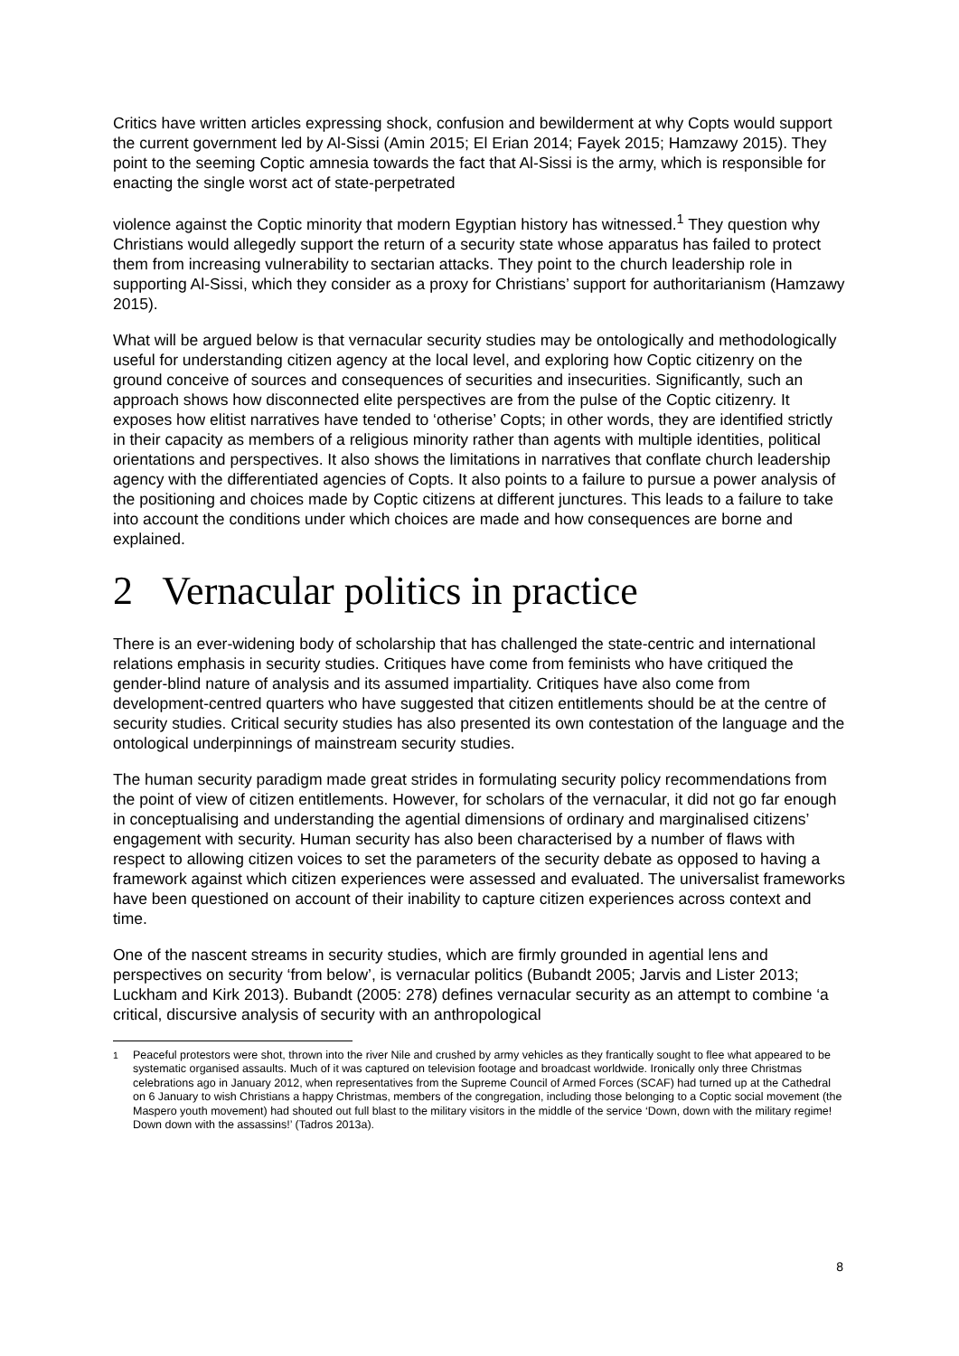Critics have written articles expressing shock, confusion and bewilderment at why Copts would support the current government led by Al-Sissi (Amin 2015; El Erian 2014; Fayek 2015; Hamzawy 2015). They point to the seeming Coptic amnesia towards the fact that Al-Sissi is the army, which is responsible for enacting the single worst act of state-perpetrated
violence against the Coptic minority that modern Egyptian history has witnessed.<sup>1</sup> They question why Christians would allegedly support the return of a security state whose apparatus has failed to protect them from increasing vulnerability to sectarian attacks. They point to the church leadership role in supporting Al-Sissi, which they consider as a proxy for Christians’ support for authoritarianism (Hamzawy 2015).
What will be argued below is that vernacular security studies may be ontologically and methodologically useful for understanding citizen agency at the local level, and exploring how Coptic citizenry on the ground conceive of sources and consequences of securities and insecurities. Significantly, such an approach shows how disconnected elite perspectives are from the pulse of the Coptic citizenry. It exposes how elitist narratives have tended to ‘otherise’ Copts; in other words, they are identified strictly in their capacity as members of a religious minority rather than agents with multiple identities, political orientations and perspectives. It also shows the limitations in narratives that conflate church leadership agency with the differentiated agencies of Copts. It also points to a failure to pursue a power analysis of the positioning and choices made by Coptic citizens at different junctures. This leads to a failure to take into account the conditions under which choices are made and how consequences are borne and explained.
2 Vernacular politics in practice
There is an ever-widening body of scholarship that has challenged the state-centric and international relations emphasis in security studies. Critiques have come from feminists who have critiqued the gender-blind nature of analysis and its assumed impartiality. Critiques have also come from development-centred quarters who have suggested that citizen entitlements should be at the centre of security studies. Critical security studies has also presented its own contestation of the language and the ontological underpinnings of mainstream security studies.
The human security paradigm made great strides in formulating security policy recommendations from the point of view of citizen entitlements. However, for scholars of the vernacular, it did not go far enough in conceptualising and understanding the agential dimensions of ordinary and marginalised citizens’ engagement with security. Human security has also been characterised by a number of flaws with respect to allowing citizen voices to set the parameters of the security debate as opposed to having a framework against which citizen experiences were assessed and evaluated. The universalist frameworks have been questioned on account of their inability to capture citizen experiences across context and time.
One of the nascent streams in security studies, which are firmly grounded in agential lens and perspectives on security ‘from below’, is vernacular politics (Bubandt 2005; Jarvis and Lister 2013; Luckham and Kirk 2013). Bubandt (2005: 278) defines vernacular security as an attempt to combine ‘a critical, discursive analysis of security with an anthropological
<sup>1</sup> Peaceful protestors were shot, thrown into the river Nile and crushed by army vehicles as they frantically sought to flee what appeared to be systematic organised assaults. Much of it was captured on television footage and broadcast worldwide. Ironically only three Christmas celebrations ago in January 2012, when representatives from the Supreme Council of Armed Forces (SCAF) had turned up at the Cathedral on 6 January to wish Christians a happy Christmas, members of the congregation, including those belonging to a Coptic social movement (the Maspero youth movement) had shouted out full blast to the military visitors in the middle of the service ‘Down, down with the military regime! Down down with the assassins!’ (Tadros 2013a).
8